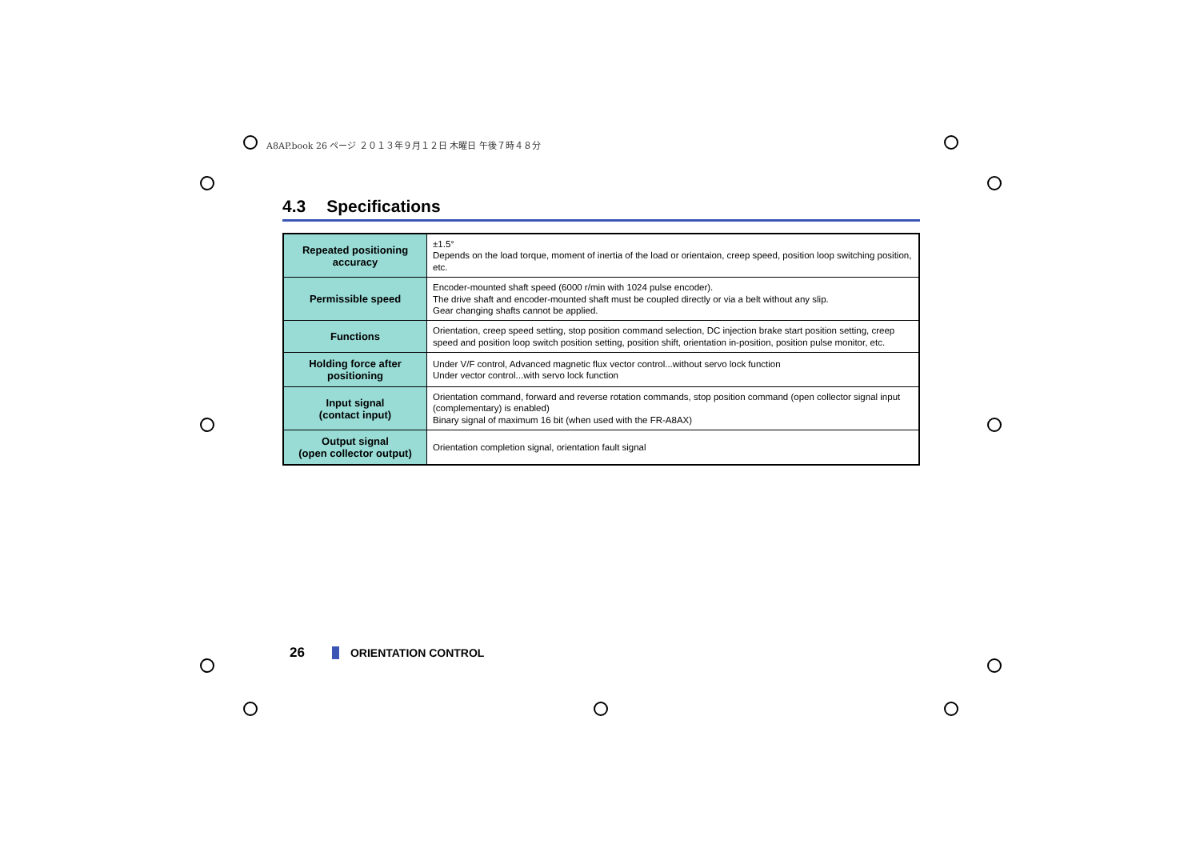A8AP.book 26 ページ ２０１３年９月１２日 木曜日 午後７時４８分
4.3 Specifications
| Repeated positioning accuracy | ±1.5° Depends on the load torque, moment of inertia of the load or orientaion, creep speed, position loop switching position, etc. |
| Permissible speed | Encoder-mounted shaft speed (6000 r/min with 1024 pulse encoder). The drive shaft and encoder-mounted shaft must be coupled directly or via a belt without any slip. Gear changing shafts cannot be applied. |
| Functions | Orientation, creep speed setting, stop position command selection, DC injection brake start position setting, creep speed and position loop switch position setting, position shift, orientation in-position, position pulse monitor, etc. |
| Holding force after positioning | Under V/F control, Advanced magnetic flux vector control...without servo lock function Under vector control...with servo lock function |
| Input signal (contact input) | Orientation command, forward and reverse rotation commands, stop position command (open collector signal input (complementary) is enabled) Binary signal of maximum 16 bit (when used with the FR-A8AX) |
| Output signal (open collector output) | Orientation completion signal, orientation fault signal |
26 ORIENTATION CONTROL